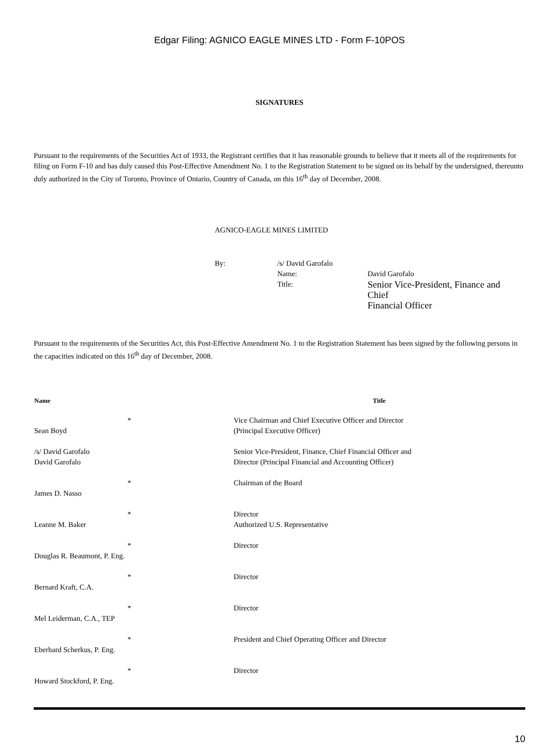Edgar Filing: AGNICO EAGLE MINES LTD - Form F-10POS
SIGNATURES
Pursuant to the requirements of the Securities Act of 1933, the Registrant certifies that it has reasonable grounds to believe that it meets all of the requirements for filing on Form F-10 and has duly caused this Post-Effective Amendment No. 1 to the Registration Statement to be signed on its behalf by the undersigned, thereunto duly authorized in the City of Toronto, Province of Ontario, Country of Canada, on this 16<sup>th</sup> day of December, 2008.
AGNICO-EAGLE MINES LIMITED
| By: | /s/ David Garofalo | |
| | Name: | David Garofalo |
| | Title: | Senior Vice-President, Finance and Chief Financial Officer |
Pursuant to the requirements of the Securities Act, this Post-Effective Amendment No. 1 to the Registration Statement has been signed by the following persons in the capacities indicated on this 16<sup>th</sup> day of December, 2008.
| Name | Title |
| --- | --- |
| * Sean Boyd | Vice Chairman and Chief Executive Officer and Director (Principal Executive Officer) |
| /s/ David Garofalo David Garofalo | Senior Vice-President, Finance, Chief Financial Officer and Director (Principal Financial and Accounting Officer) |
| * James D. Nasso | Chairman of the Board |
| * Leanne M. Baker | Director Authorized U.S. Representative |
| * Douglas R. Beaumont, P. Eng. | Director |
| * Bernard Kraft, C.A. | Director |
| * Mel Leiderman, C.A., TEP | Director |
| * Eberhard Scherkus, P. Eng. | President and Chief Operating Officer and Director |
| * Howard Stockford, P. Eng. | Director |
10